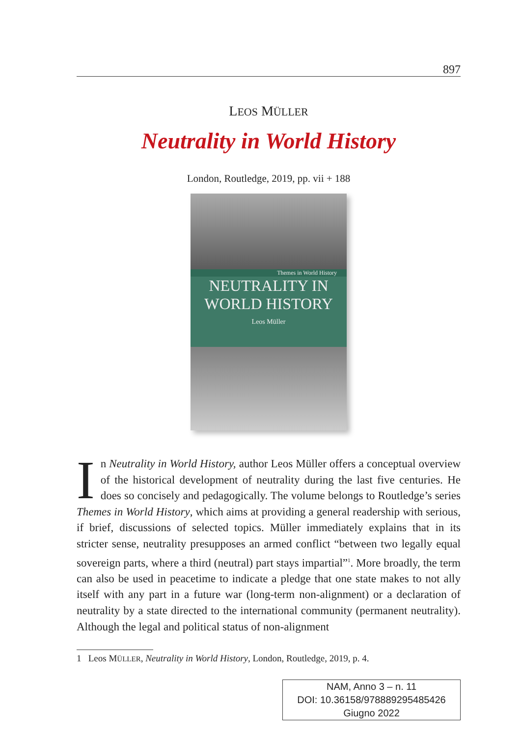897
LEOS MÜLLER
Neutrality in World History
London, Routledge, 2019, pp. vii + 188
Themes in World History
NEUTRALITY IN
WORLD HISTORY
Leos Müller
In Neutrality in World History, author Leos Müller offers a conceptual overview of the historical development of neutrality during the last five centuries. He does so concisely and pedagogically. The volume belongs to Routledge’s series Themes in World History, which aims at providing a general readership with serious, if brief, discussions of selected topics. Müller immediately explains that in its stricter sense, neutrality presupposes an armed conflict “between two legally equal sovereign parts, where a third (neutral) part stays impartial”<sup>1</sup>. More broadly, the term can also be used in peacetime to indicate a pledge that one state makes to not ally itself with any part in a future war (long-term non-alignment) or a declaration of neutrality by a state directed to the international community (permanent neutrality). Although the legal and political status of non-alignment
1 Leos MÜLLER, Neutrality in World History, London, Routledge, 2019, p. 4.
NAM, Anno 3 – n. 11
DOI: 10.36158/978889295485426
Giugno 2022